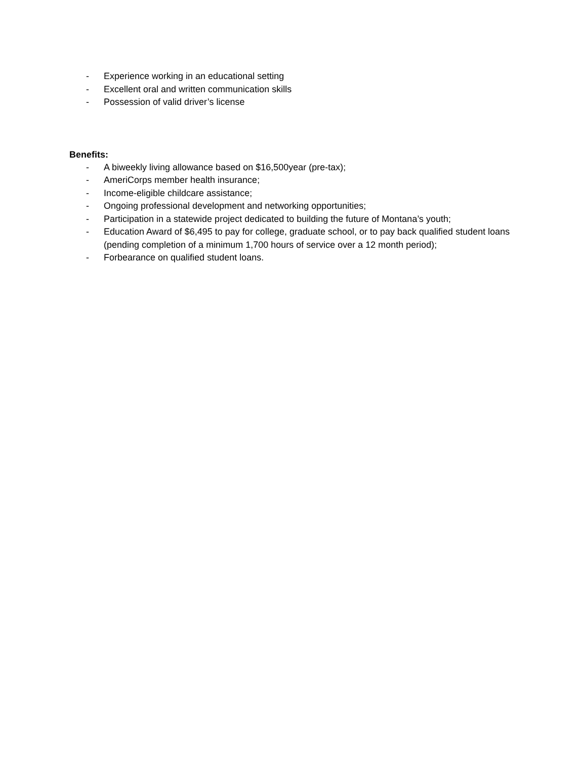- Experience working in an educational setting
- Excellent oral and written communication skills
- Possession of valid driver’s license
Benefits:
- A biweekly living allowance based on $16,500year (pre-tax);
- AmeriCorps member health insurance;
- Income-eligible childcare assistance;
- Ongoing professional development and networking opportunities;
- Participation in a statewide project dedicated to building the future of Montana’s youth;
- Education Award of $6,495 to pay for college, graduate school, or to pay back qualified student loans (pending completion of a minimum 1,700 hours of service over a 12 month period);
- Forbearance on qualified student loans.